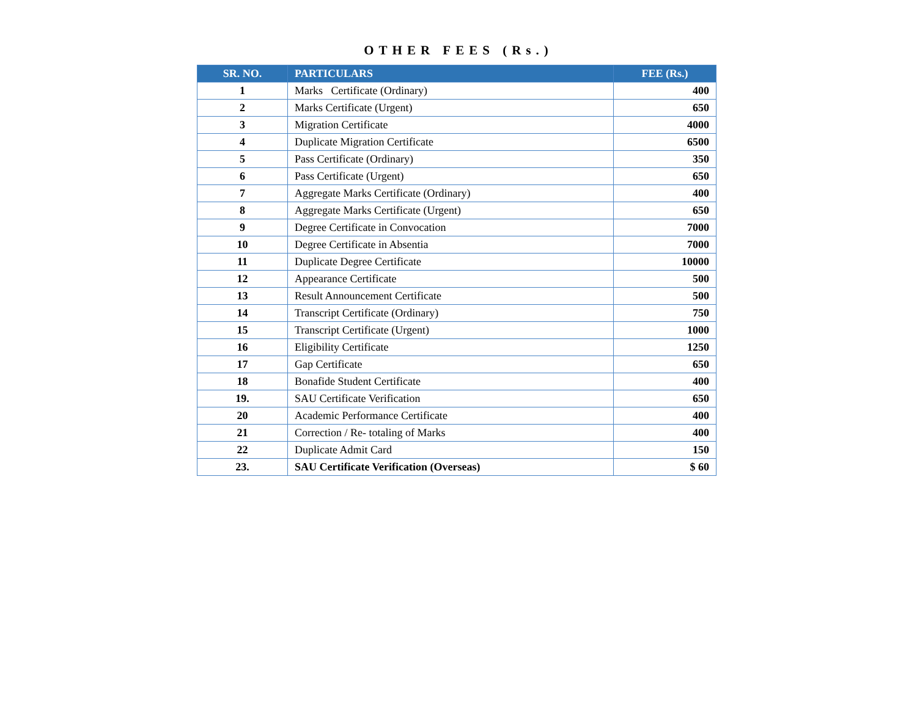OTHER FEES (Rs.)
| SR. NO. | PARTICULARS | FEE (Rs.) |
| --- | --- | --- |
| 1 | Marks Certificate (Ordinary) | 400 |
| 2 | Marks Certificate (Urgent) | 650 |
| 3 | Migration Certificate | 4000 |
| 4 | Duplicate Migration Certificate | 6500 |
| 5 | Pass Certificate (Ordinary) | 350 |
| 6 | Pass Certificate (Urgent) | 650 |
| 7 | Aggregate Marks Certificate (Ordinary) | 400 |
| 8 | Aggregate Marks Certificate (Urgent) | 650 |
| 9 | Degree Certificate in Convocation | 7000 |
| 10 | Degree Certificate in Absentia | 7000 |
| 11 | Duplicate Degree Certificate | 10000 |
| 12 | Appearance Certificate | 500 |
| 13 | Result Announcement Certificate | 500 |
| 14 | Transcript Certificate (Ordinary) | 750 |
| 15 | Transcript Certificate (Urgent) | 1000 |
| 16 | Eligibility Certificate | 1250 |
| 17 | Gap Certificate | 650 |
| 18 | Bonafide Student Certificate | 400 |
| 19. | SAU Certificate Verification | 650 |
| 20 | Academic Performance Certificate | 400 |
| 21 | Correction / Re- totaling of Marks | 400 |
| 22 | Duplicate Admit Card | 150 |
| 23. | SAU Certificate Verification (Overseas) | $ 60 |